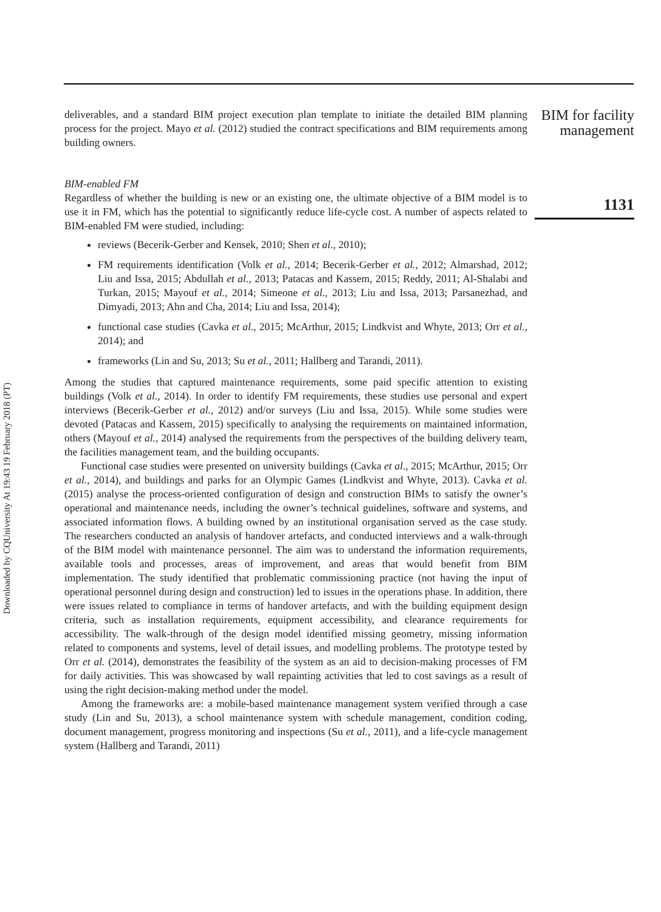deliverables, and a standard BIM project execution plan template to initiate the detailed BIM planning process for the project. Mayo et al. (2012) studied the contract specifications and BIM requirements among building owners.
BIM-enabled FM
Regardless of whether the building is new or an existing one, the ultimate objective of a BIM model is to use it in FM, which has the potential to significantly reduce life-cycle cost. A number of aspects related to BIM-enabled FM were studied, including:
reviews (Becerik-Gerber and Kensek, 2010; Shen et al., 2010);
FM requirements identification (Volk et al., 2014; Becerik-Gerber et al., 2012; Almarshad, 2012; Liu and Issa, 2015; Abdullah et al., 2013; Patacas and Kassem, 2015; Reddy, 2011; Al-Shalabi and Turkan, 2015; Mayouf et al., 2014; Simeone et al., 2013; Liu and Issa, 2013; Parsanezhad, and Dimyadi, 2013; Ahn and Cha, 2014; Liu and Issa, 2014);
functional case studies (Cavka et al., 2015; McArthur, 2015; Lindkvist and Whyte, 2013; Orr et al., 2014); and
frameworks (Lin and Su, 2013; Su et al., 2011; Hallberg and Tarandi, 2011).
Among the studies that captured maintenance requirements, some paid specific attention to existing buildings (Volk et al., 2014). In order to identify FM requirements, these studies use personal and expert interviews (Becerik-Gerber et al., 2012) and/or surveys (Liu and Issa, 2015). While some studies were devoted (Patacas and Kassem, 2015) specifically to analysing the requirements on maintained information, others (Mayouf et al., 2014) analysed the requirements from the perspectives of the building delivery team, the facilities management team, and the building occupants.
Functional case studies were presented on university buildings (Cavka et al., 2015; McArthur, 2015; Orr et al., 2014), and buildings and parks for an Olympic Games (Lindkvist and Whyte, 2013). Cavka et al. (2015) analyse the process-oriented configuration of design and construction BIMs to satisfy the owner’s operational and maintenance needs, including the owner’s technical guidelines, software and systems, and associated information flows. A building owned by an institutional organisation served as the case study. The researchers conducted an analysis of handover artefacts, and conducted interviews and a walk-through of the BIM model with maintenance personnel. The aim was to understand the information requirements, available tools and processes, areas of improvement, and areas that would benefit from BIM implementation. The study identified that problematic commissioning practice (not having the input of operational personnel during design and construction) led to issues in the operations phase. In addition, there were issues related to compliance in terms of handover artefacts, and with the building equipment design criteria, such as installation requirements, equipment accessibility, and clearance requirements for accessibility. The walk-through of the design model identified missing geometry, missing information related to components and systems, level of detail issues, and modelling problems. The prototype tested by Orr et al. (2014), demonstrates the feasibility of the system as an aid to decision-making processes of FM for daily activities. This was showcased by wall repainting activities that led to cost savings as a result of using the right decision-making method under the model.
Among the frameworks are: a mobile-based maintenance management system verified through a case study (Lin and Su, 2013), a school maintenance system with schedule management, condition coding, document management, progress monitoring and inspections (Su et al., 2011), and a life-cycle management system (Hallberg and Tarandi, 2011)
BIM for facility management
1131
Downloaded by CQUniversity At 19:43 19 February 2018 (PT)